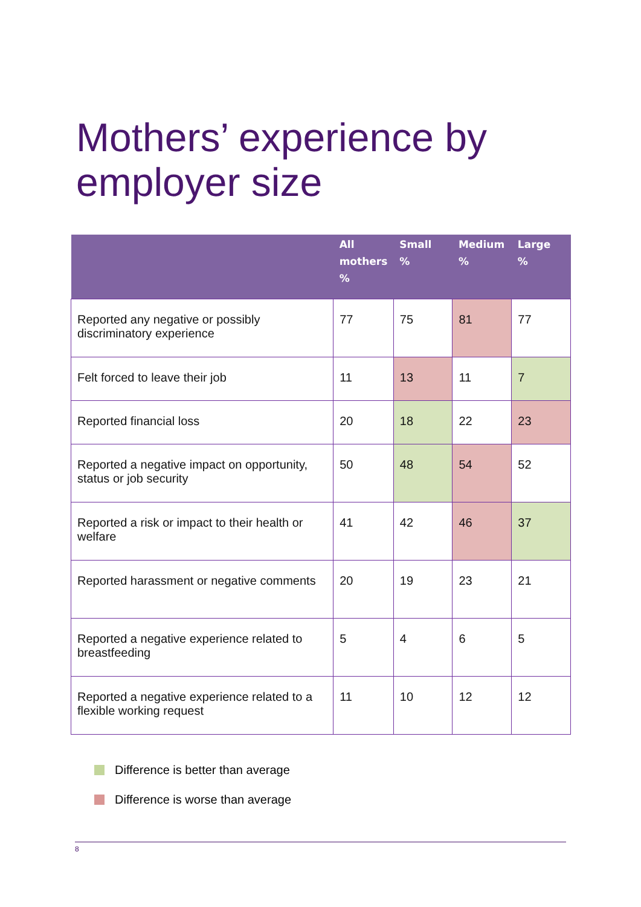Mothers’ experience by
employer size
| | All mothers % | Small % | Medium % | Large % |
| --- | --- | --- | --- | --- |
| Reported any negative or possibly discriminatory experience | 77 | 75 | 81 | 77 |
| Felt forced to leave their job | 11 | 13 | 11 | 7 |
| Reported financial loss | 20 | 18 | 22 | 23 |
| Reported a negative impact on opportunity, status or job security | 50 | 48 | 54 | 52 |
| Reported a risk or impact to their health or welfare | 41 | 42 | 46 | 37 |
| Reported harassment or negative comments | 20 | 19 | 23 | 21 |
| Reported a negative experience related to breastfeeding | 5 | 4 | 6 | 5 |
| Reported a negative experience related to a flexible working request | 11 | 10 | 12 | 12 |
Difference is better than average
Difference is worse than average
8